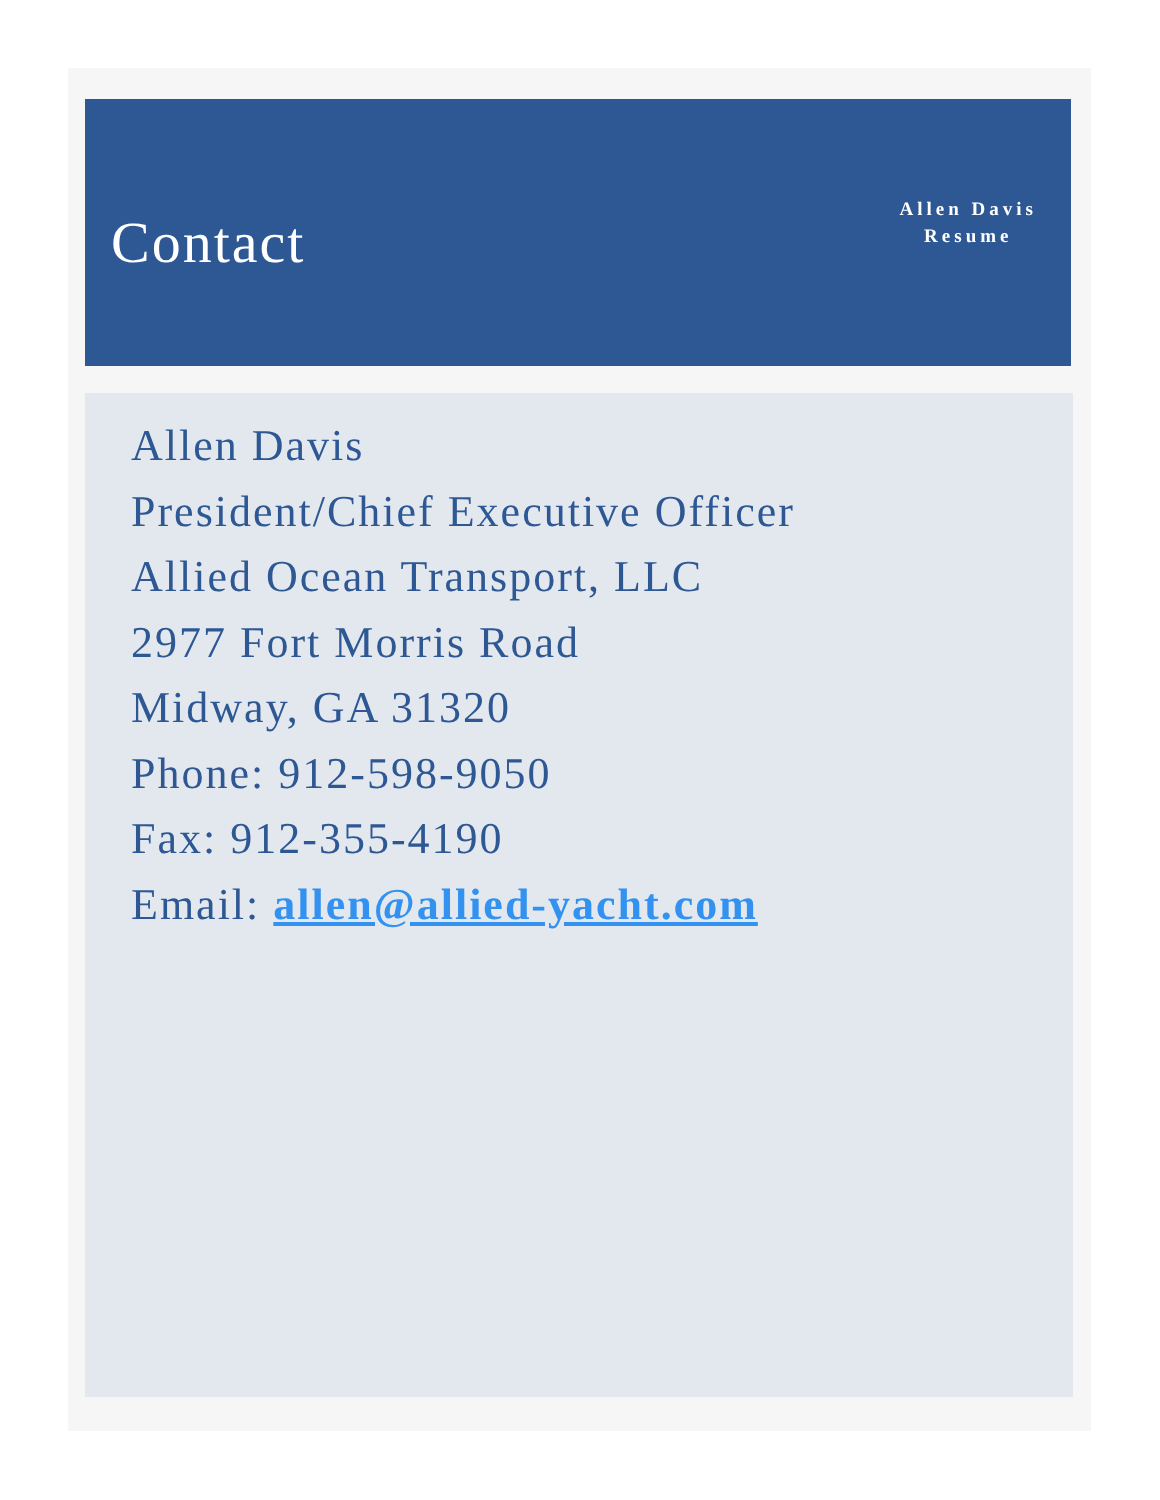Contact
Allen Davis
Resume
Allen Davis
President/Chief Executive Officer
Allied Ocean Transport, LLC
2977 Fort Morris Road
Midway, GA 31320
Phone: 912-598-9050
Fax: 912-355-4190
Email: allen@allied-yacht.com